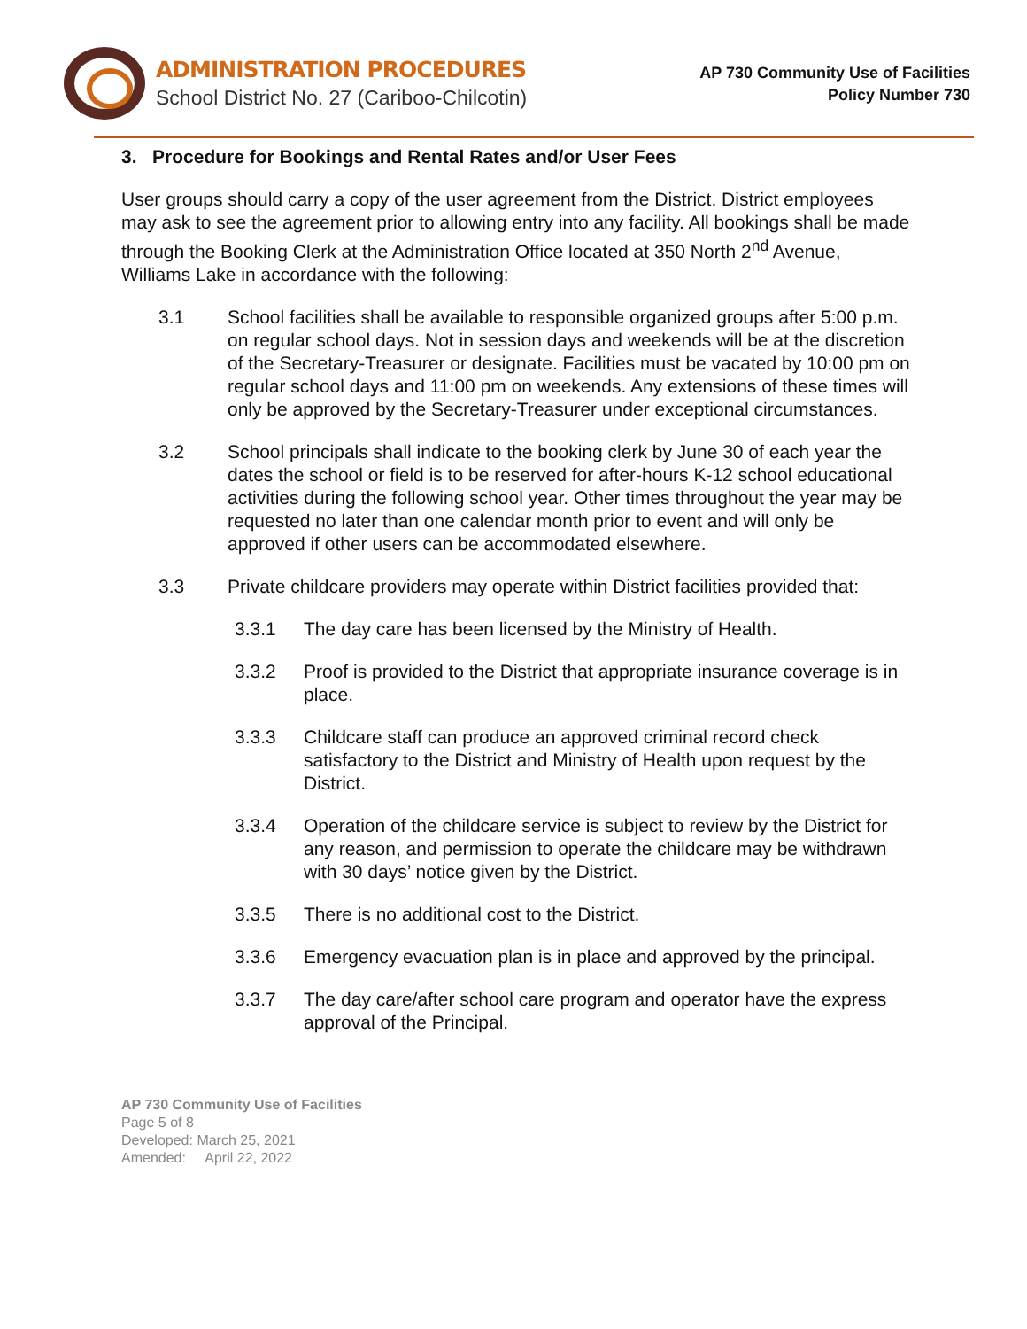ADMINISTRATION PROCEDURES
School District No. 27 (Cariboo-Chilcotin)
AP 730 Community Use of Facilities
Policy Number 730
3. Procedure for Bookings and Rental Rates and/or User Fees
User groups should carry a copy of the user agreement from the District. District employees may ask to see the agreement prior to allowing entry into any facility. All bookings shall be made through the Booking Clerk at the Administration Office located at 350 North 2<sup>nd</sup> Avenue, Williams Lake in accordance with the following:
3.1 School facilities shall be available to responsible organized groups after 5:00 p.m. on regular school days. Not in session days and weekends will be at the discretion of the Secretary-Treasurer or designate. Facilities must be vacated by 10:00 pm on regular school days and 11:00 pm on weekends. Any extensions of these times will only be approved by the Secretary-Treasurer under exceptional circumstances.
3.2 School principals shall indicate to the booking clerk by June 30 of each year the dates the school or field is to be reserved for after-hours K-12 school educational activities during the following school year. Other times throughout the year may be requested no later than one calendar month prior to event and will only be approved if other users can be accommodated elsewhere.
3.3 Private childcare providers may operate within District facilities provided that:
3.3.1 The day care has been licensed by the Ministry of Health.
3.3.2 Proof is provided to the District that appropriate insurance coverage is in place.
3.3.3 Childcare staff can produce an approved criminal record check satisfactory to the District and Ministry of Health upon request by the District.
3.3.4 Operation of the childcare service is subject to review by the District for any reason, and permission to operate the childcare may be withdrawn with 30 days’ notice given by the District.
3.3.5 There is no additional cost to the District.
3.3.6 Emergency evacuation plan is in place and approved by the principal.
3.3.7 The day care/after school care program and operator have the express approval of the Principal.
AP 730 Community Use of Facilities
Page 5 of 8
Developed: March 25, 2021
Amended: April 22, 2022